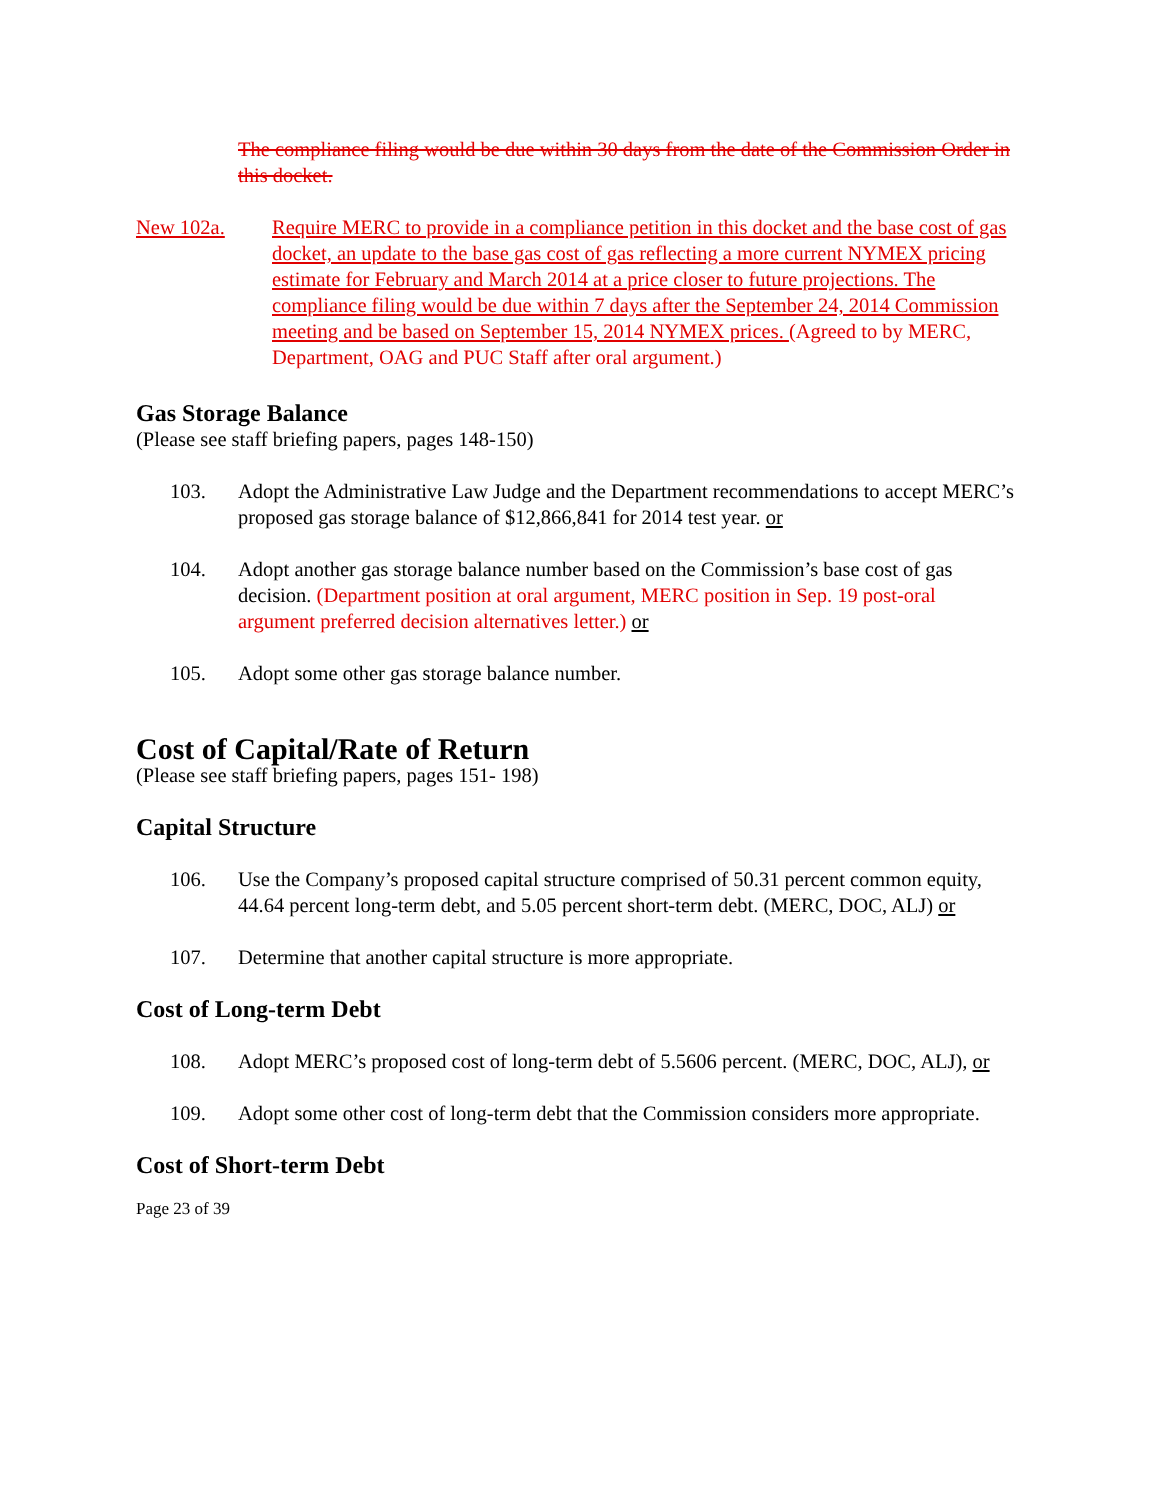The compliance filing would be due within 30 days from the date of the Commission Order in this docket.
New 102a. Require MERC to provide in a compliance petition in this docket and the base cost of gas docket, an update to the base gas cost of gas reflecting a more current NYMEX pricing estimate for February and March 2014 at a price closer to future projections. The compliance filing would be due within 7 days after the September 24, 2014 Commission meeting and be based on September 15, 2014 NYMEX prices. (Agreed to by MERC, Department, OAG and PUC Staff after oral argument.)
Gas Storage Balance
(Please see staff briefing papers, pages 148-150)
103. Adopt the Administrative Law Judge and the Department recommendations to accept MERC’s proposed gas storage balance of $12,866,841 for 2014 test year. or
104. Adopt another gas storage balance number based on the Commission’s base cost of gas decision. (Department position at oral argument, MERC position in Sep. 19 post-oral argument preferred decision alternatives letter.) or
105. Adopt some other gas storage balance number.
Cost of Capital/Rate of Return
(Please see staff briefing papers, pages 151- 198)
Capital Structure
106. Use the Company’s proposed capital structure comprised of 50.31 percent common equity, 44.64 percent long-term debt, and 5.05 percent short-term debt. (MERC, DOC, ALJ) or
107. Determine that another capital structure is more appropriate.
Cost of Long-term Debt
108. Adopt MERC’s proposed cost of long-term debt of 5.5606 percent. (MERC, DOC, ALJ), or
109. Adopt some other cost of long-term debt that the Commission considers more appropriate.
Cost of Short-term Debt
Page 23 of 39